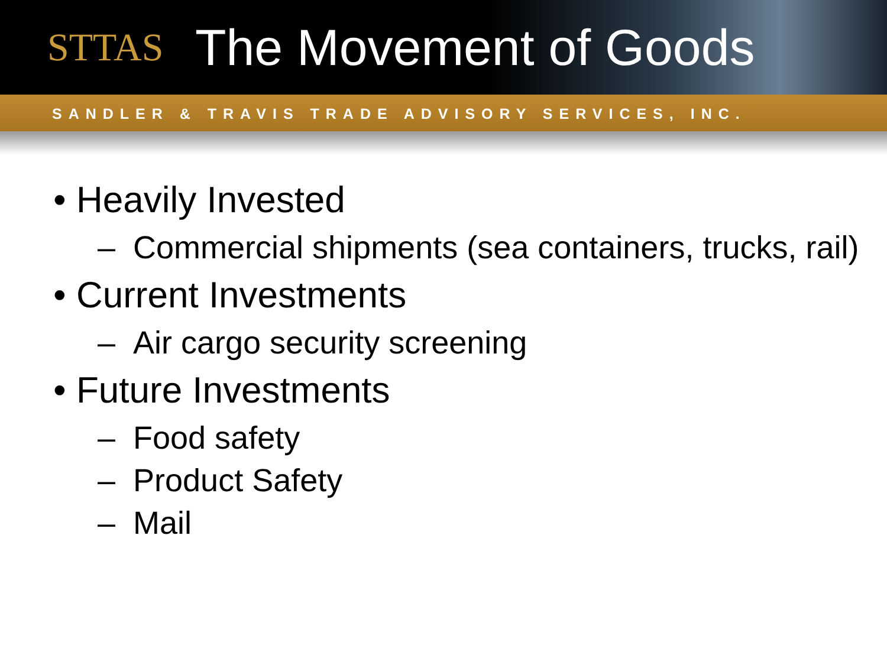STTAS
The Movement of Goods
SANDLER & TRAVIS TRADE ADVISORY SERVICES, INC.
• Heavily Invested
– Commercial shipments (sea containers, trucks, rail)
• Current Investments
– Air cargo security screening
• Future Investments
– Food safety
– Product Safety
– Mail